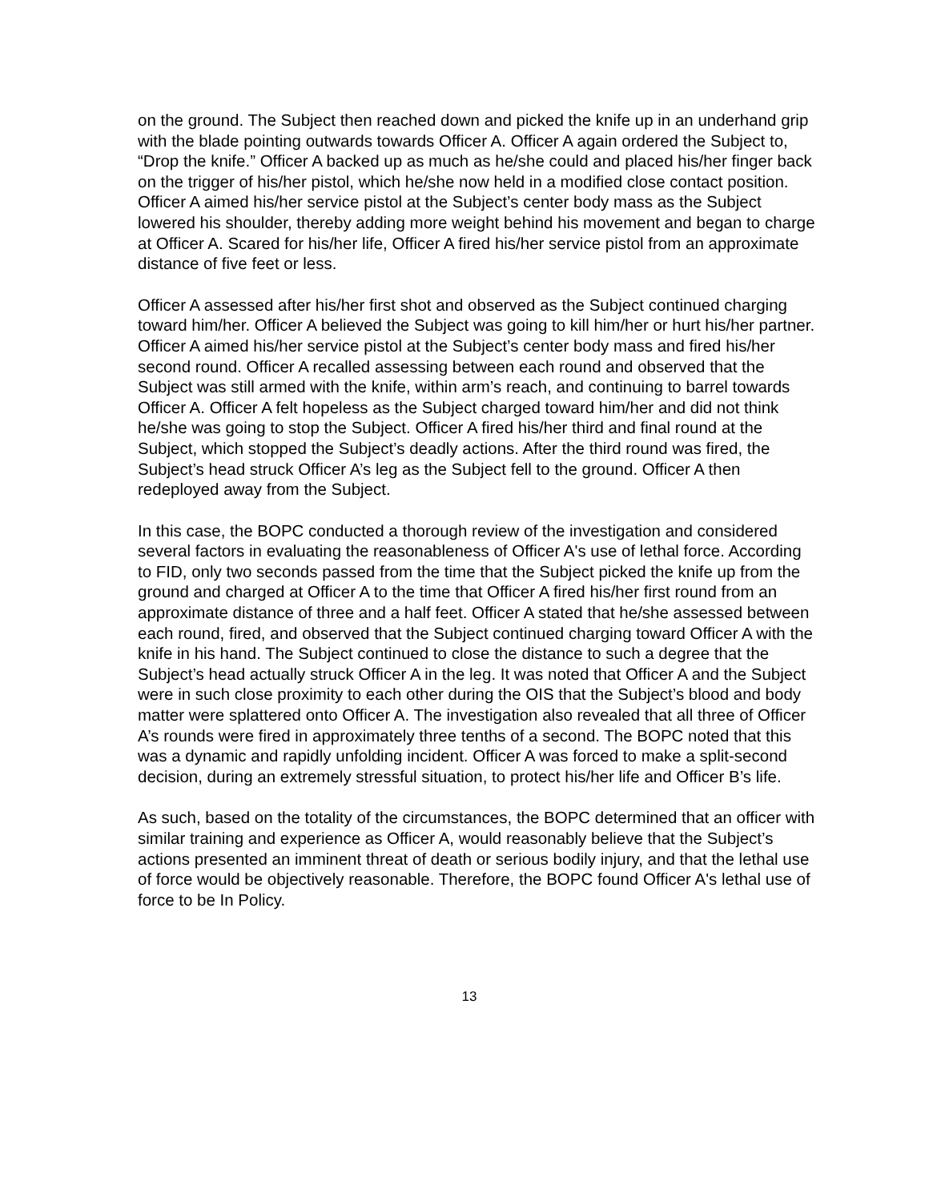on the ground. The Subject then reached down and picked the knife up in an underhand grip with the blade pointing outwards towards Officer A. Officer A again ordered the Subject to, “Drop the knife.” Officer A backed up as much as he/she could and placed his/her finger back on the trigger of his/her pistol, which he/she now held in a modified close contact position. Officer A aimed his/her service pistol at the Subject’s center body mass as the Subject lowered his shoulder, thereby adding more weight behind his movement and began to charge at Officer A. Scared for his/her life, Officer A fired his/her service pistol from an approximate distance of five feet or less.
Officer A assessed after his/her first shot and observed as the Subject continued charging toward him/her. Officer A believed the Subject was going to kill him/her or hurt his/her partner. Officer A aimed his/her service pistol at the Subject’s center body mass and fired his/her second round. Officer A recalled assessing between each round and observed that the Subject was still armed with the knife, within arm’s reach, and continuing to barrel towards Officer A. Officer A felt hopeless as the Subject charged toward him/her and did not think he/she was going to stop the Subject. Officer A fired his/her third and final round at the Subject, which stopped the Subject’s deadly actions. After the third round was fired, the Subject’s head struck Officer A’s leg as the Subject fell to the ground. Officer A then redeployed away from the Subject.
In this case, the BOPC conducted a thorough review of the investigation and considered several factors in evaluating the reasonableness of Officer A's use of lethal force. According to FID, only two seconds passed from the time that the Subject picked the knife up from the ground and charged at Officer A to the time that Officer A fired his/her first round from an approximate distance of three and a half feet. Officer A stated that he/she assessed between each round, fired, and observed that the Subject continued charging toward Officer A with the knife in his hand. The Subject continued to close the distance to such a degree that the Subject’s head actually struck Officer A in the leg. It was noted that Officer A and the Subject were in such close proximity to each other during the OIS that the Subject’s blood and body matter were splattered onto Officer A. The investigation also revealed that all three of Officer A’s rounds were fired in approximately three tenths of a second. The BOPC noted that this was a dynamic and rapidly unfolding incident. Officer A was forced to make a split-second decision, during an extremely stressful situation, to protect his/her life and Officer B’s life.
As such, based on the totality of the circumstances, the BOPC determined that an officer with similar training and experience as Officer A, would reasonably believe that the Subject’s actions presented an imminent threat of death or serious bodily injury, and that the lethal use of force would be objectively reasonable. Therefore, the BOPC found Officer A's lethal use of force to be In Policy.
13